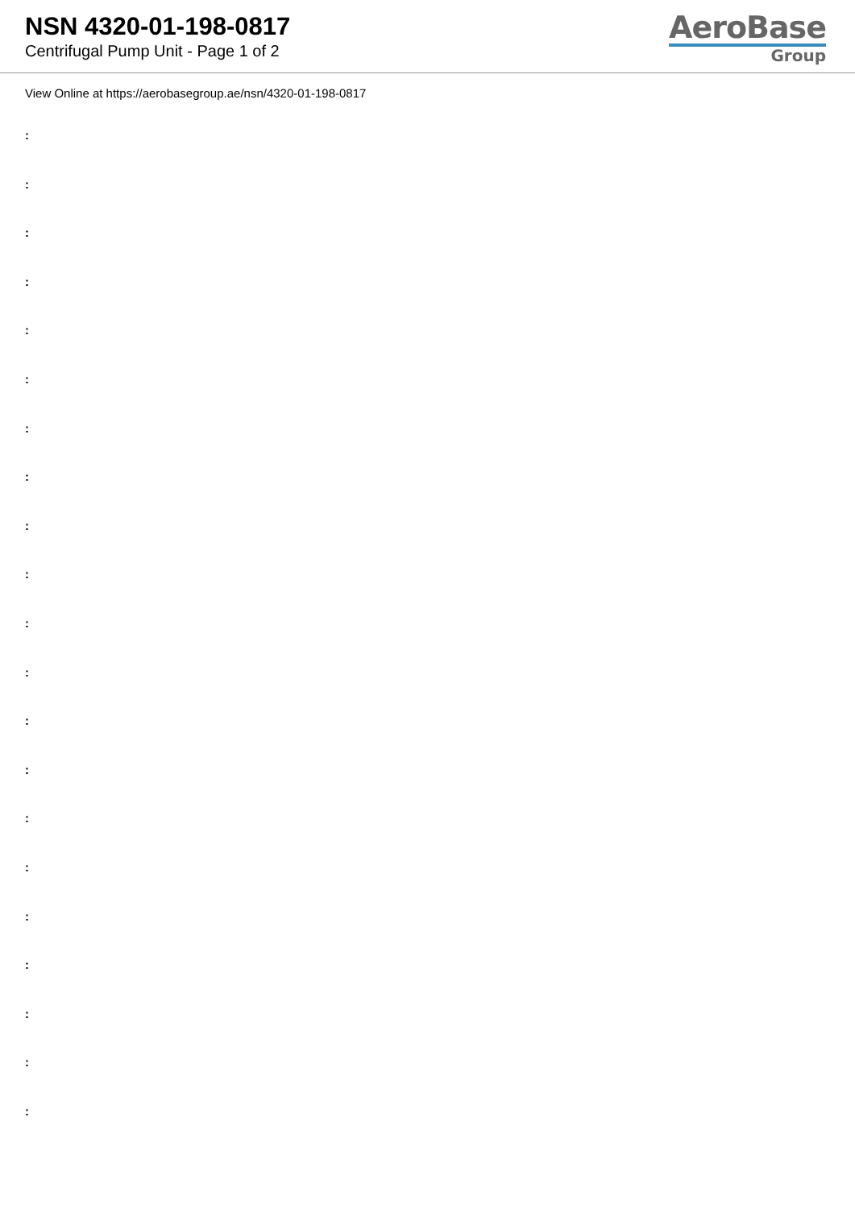NSN 4320-01-198-0817
Centrifugal Pump Unit - Page 1 of 2
AeroBase
Group
View Online at https://aerobasegroup.ae/nsn/4320-01-198-0817
:
:
:
:
:
:
:
:
:
:
:
:
:
:
:
:
:
:
:
:
: